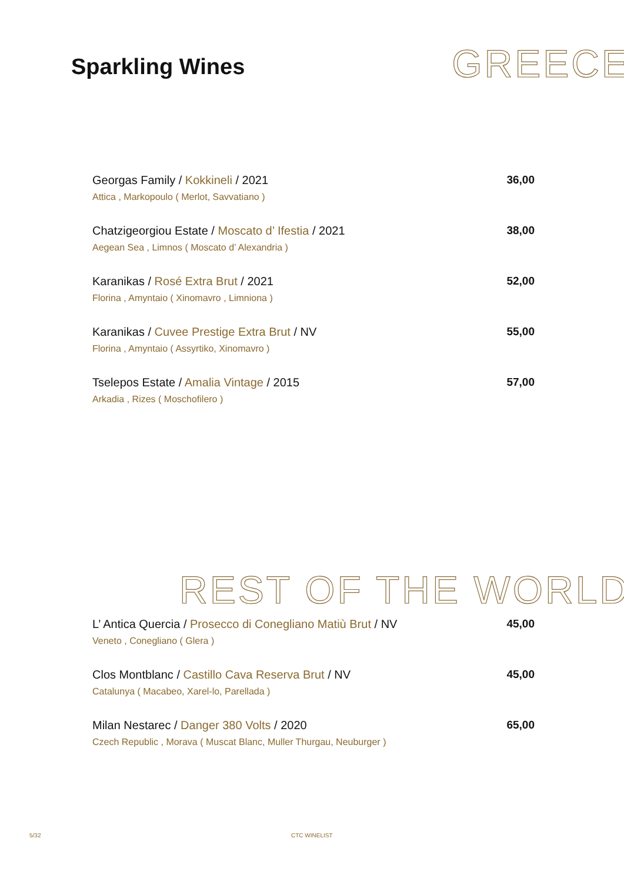Sparkling Wines
GREECE
Georgas Family / Kokkineli / 2021
Attica , Markopoulo ( Merlot, Savvatiano )
36,00
Chatzigeorgiou Estate / Moscato d’ Ifestia / 2021
Aegean Sea , Limnos ( Moscato d’ Alexandria )
38,00
Karanikas / Rosé Extra Brut / 2021
Florina , Amyntaio ( Xinomavro , Limniona )
52,00
Karanikas / Cuvee Prestige Extra Brut / NV
Florina , Amyntaio ( Assyrtiko, Xinomavro )
55,00
Tselepos Estate / Amalia Vintage / 2015
Arkadia , Rizes ( Moschofilero )
57,00
REST OF THE WORLD
L’ Antica Quercia / Prosecco di Conegliano Matiù Brut / NV
Veneto , Conegliano ( Glera )
45,00
Clos Montblanc / Castillo Cava Reserva Brut / NV
Catalunya ( Macabeo, Xarel-lo, Parellada )
45,00
Milan Nestarec / Danger 380 Volts / 2020
Czech Republic , Morava ( Muscat Blanc, Muller Thurgau, Neuburger )
65,00
5/32 CTC WINELIST